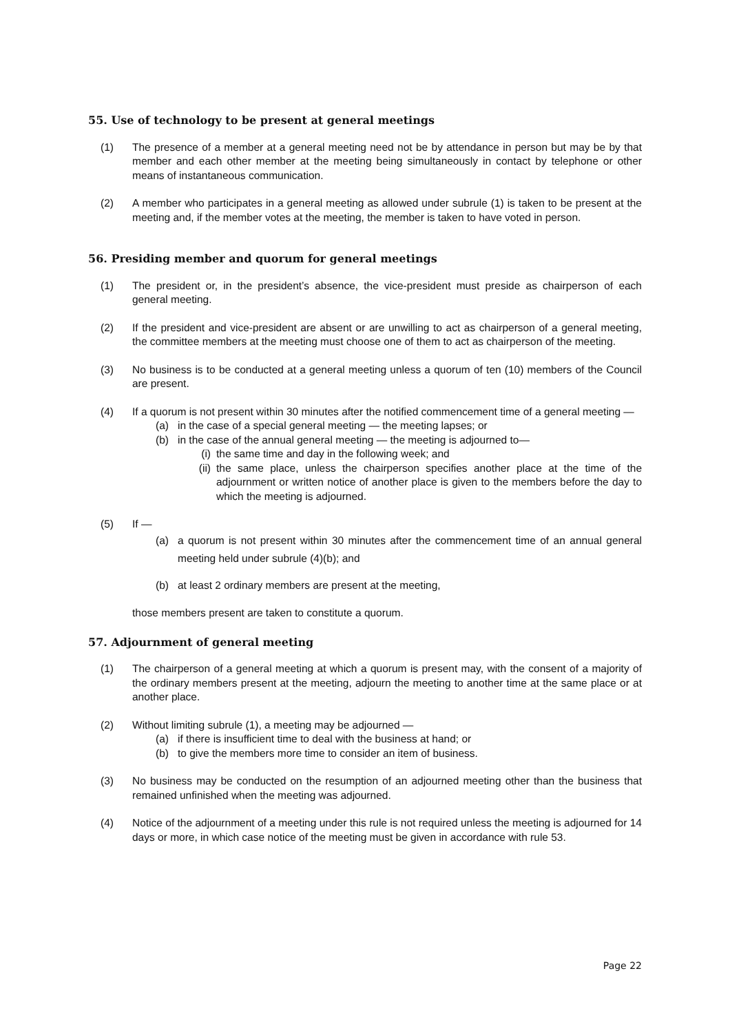55. Use of technology to be present at general meetings
(1) The presence of a member at a general meeting need not be by attendance in person but may be by that member and each other member at the meeting being simultaneously in contact by telephone or other means of instantaneous communication.
(2) A member who participates in a general meeting as allowed under subrule (1) is taken to be present at the meeting and, if the member votes at the meeting, the member is taken to have voted in person.
56. Presiding member and quorum for general meetings
(1) The president or, in the president’s absence, the vice-president must preside as chairperson of each general meeting.
(2) If the president and vice-president are absent or are unwilling to act as chairperson of a general meeting, the committee members at the meeting must choose one of them to act as chairperson of the meeting.
(3) No business is to be conducted at a general meeting unless a quorum of ten (10) members of the Council are present.
(4) If a quorum is not present within 30 minutes after the notified commencement time of a general meeting —
(a) in the case of a special general meeting — the meeting lapses; or
(b) in the case of the annual general meeting — the meeting is adjourned to—
(i) the same time and day in the following week; and
(ii)
the same place, unless the chairperson specifies another place at the time of the adjournment or written notice of another place is given to the members before the day to which the meeting is adjourned.
(5) If —
(a) a quorum is not present within 30 minutes after the commencement time of an annual general meeting held under subrule (4)(b); and
(b) at least 2 ordinary members are present at the meeting,
those members present are taken to constitute a quorum.
57. Adjournment of general meeting
(1) The chairperson of a general meeting at which a quorum is present may, with the consent of a majority of the ordinary members present at the meeting, adjourn the meeting to another time at the same place or at another place.
(2) Without limiting subrule (1), a meeting may be adjourned —
(a) if there is insufficient time to deal with the business at hand; or
(b) to give the members more time to consider an item of business.
(3) No business may be conducted on the resumption of an adjourned meeting other than the business that remained unfinished when the meeting was adjourned.
(4) Notice of the adjournment of a meeting under this rule is not required unless the meeting is adjourned for 14 days or more, in which case notice of the meeting must be given in accordance with rule 53.
Page 22